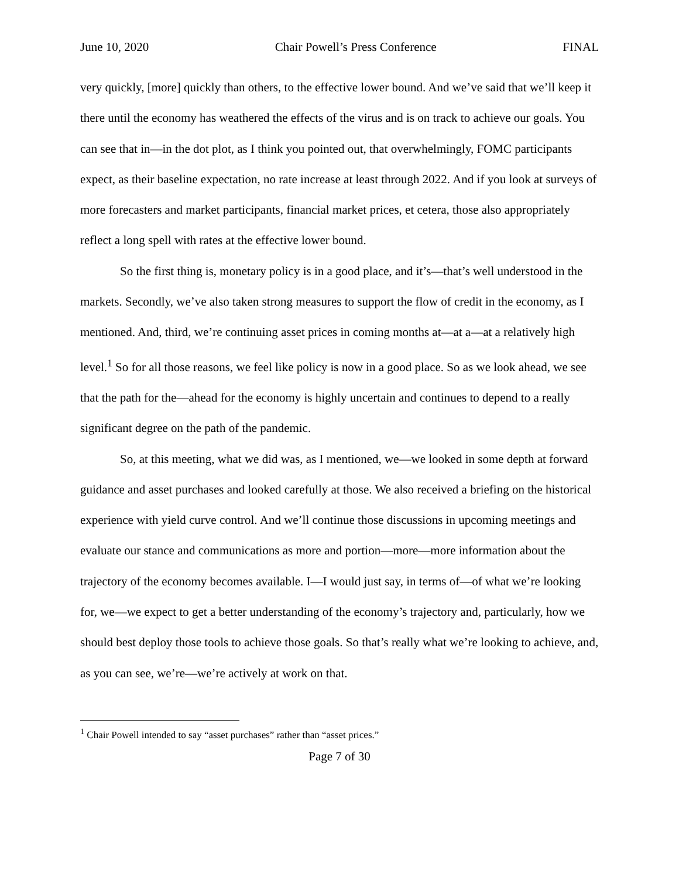June 10, 2020 Chair Powell’s Press Conference FINAL
very quickly, [more] quickly than others, to the effective lower bound. And we’ve said that we’ll keep it there until the economy has weathered the effects of the virus and is on track to achieve our goals. You can see that in—in the dot plot, as I think you pointed out, that overwhelmingly, FOMC participants expect, as their baseline expectation, no rate increase at least through 2022. And if you look at surveys of more forecasters and market participants, financial market prices, et cetera, those also appropriately reflect a long spell with rates at the effective lower bound.
So the first thing is, monetary policy is in a good place, and it’s—that’s well understood in the markets. Secondly, we’ve also taken strong measures to support the flow of credit in the economy, as I mentioned. And, third, we’re continuing asset prices in coming months at—at a—at a relatively high level.<sup>1</sup> So for all those reasons, we feel like policy is now in a good place. So as we look ahead, we see that the path for the—ahead for the economy is highly uncertain and continues to depend to a really significant degree on the path of the pandemic.
So, at this meeting, what we did was, as I mentioned, we—we looked in some depth at forward guidance and asset purchases and looked carefully at those. We also received a briefing on the historical experience with yield curve control. And we’ll continue those discussions in upcoming meetings and evaluate our stance and communications as more and portion—more—more information about the trajectory of the economy becomes available. I—I would just say, in terms of—of what we’re looking for, we—we expect to get a better understanding of the economy’s trajectory and, particularly, how we should best deploy those tools to achieve those goals. So that’s really what we’re looking to achieve, and, as you can see, we’re—we’re actively at work on that.
<sup>1</sup> Chair Powell intended to say “asset purchases” rather than “asset prices.”
Page 7 of 30